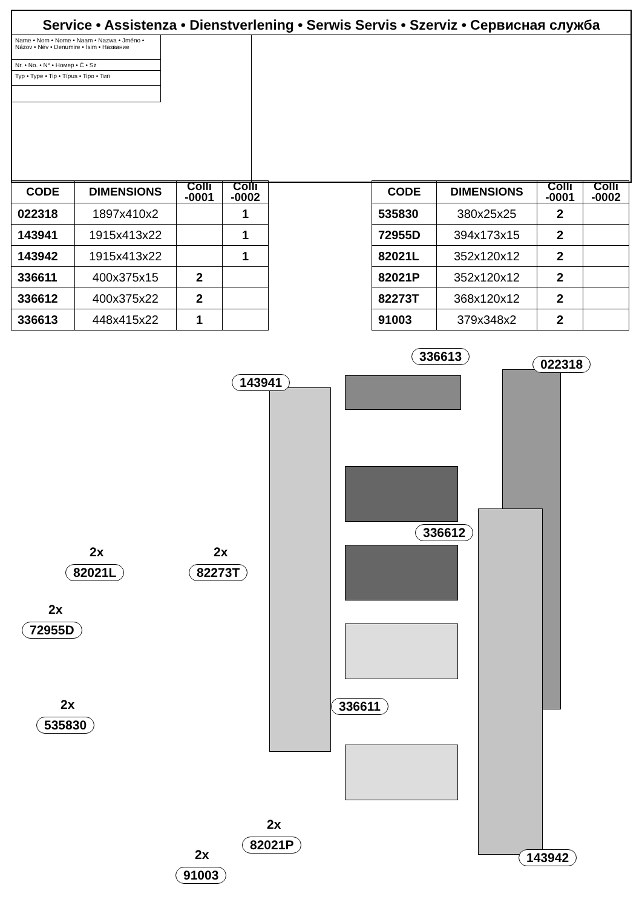Service • Assistenza • Dienstverlening • Serwis Servis • Szerviz • Сервисная служба
Name • Nom • Nome • Naam • Nazwa • Jméno • Názov • Név • Denumire • İsim • Название
Nr. • No. • N° • Номер • Č • Sz
Typ • Type • Tip • Típus • Tipo • Тип
| CODE | DIMENSIONS | Colli -0001 | Colli -0002 |
| --- | --- | --- | --- |
| 022318 | 1897x410x2 | | 1 |
| 143941 | 1915x413x22 | | 1 |
| 143942 | 1915x413x22 | | 1 |
| 336611 | 400x375x15 | 2 | |
| 336612 | 400x375x22 | 2 | |
| 336613 | 448x415x22 | 1 | |
| CODE | DIMENSIONS | Colli -0001 | Colli -0002 |
| --- | --- | --- | --- |
| 535830 | 380x25x25 | 2 | |
| 72955D | 394x173x15 | 2 | |
| 82021L | 352x120x12 | 2 | |
| 82021P | 352x120x12 | 2 | |
| 82273T | 368x120x12 | 2 | |
| 91003 | 379x348x2 | 2 | |
336613
022318
143941
336612
2x 2x
82021L 82273T
2x
72955D
336611
2x
535830
2x
82021P
2x
91003
143942